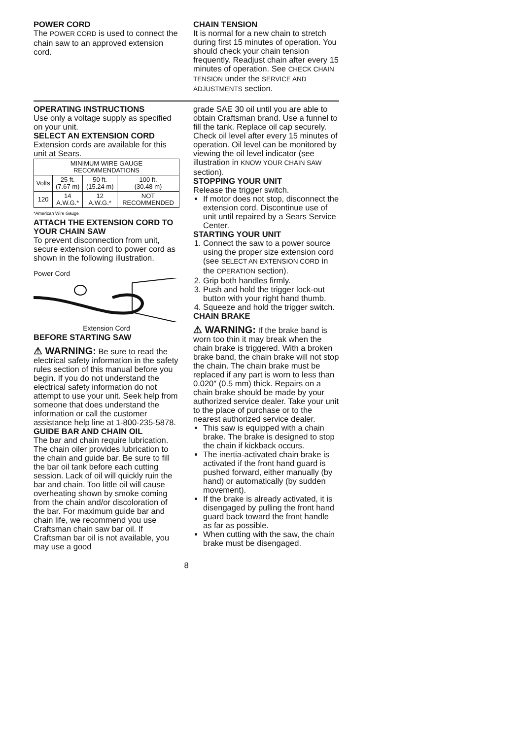POWER CORD
The POWER CORD is used to connect the chain saw to an approved extension cord.
CHAIN TENSION
It is normal for a new chain to stretch during first 15 minutes of operation. You should check your chain tension frequently. Readjust chain after every 15 minutes of operation. See CHECK CHAIN TENSION under the SERVICE AND ADJUSTMENTS section.
OPERATING INSTRUCTIONS
Use only a voltage supply as specified on your unit.
SELECT AN EXTENSION CORD
Extension cords are available for this unit at Sears.
| MINIMUM WIRE GAUGE RECOMMENDATIONS | | | |
| --- | --- | --- | --- |
| Volts | 25 ft. (7.67 m) | 50 ft. (15.24 m) | 100 ft. (30.48 m) |
| 120 | 14 A.W.G.* | 12 A.W.G.* | NOT RECOMMENDED |
*American Wire Gauge
ATTACH THE EXTENSION CORD TO YOUR CHAIN SAW
To prevent disconnection from unit, secure extension cord to power cord as shown in the following illustration.
Power Cord
Extension Cord
BEFORE STARTING SAW
⚠ WARNING: Be sure to read the electrical safety information in the safety rules section of this manual before you begin. If you do not understand the electrical safety information do not attempt to use your unit. Seek help from someone that does understand the information or call the customer assistance help line at 1-800-235-5878.
GUIDE BAR AND CHAIN OIL
The bar and chain require lubrication. The chain oiler provides lubrication to the chain and guide bar. Be sure to fill the bar oil tank before each cutting session. Lack of oil will quickly ruin the bar and chain. Too little oil will cause overheating shown by smoke coming from the chain and/or discoloration of the bar. For maximum guide bar and chain life, we recommend you use Craftsman chain saw bar oil. If Craftsman bar oil is not available, you may use a good
grade SAE 30 oil until you are able to obtain Craftsman brand. Use a funnel to fill the tank. Replace oil cap securely. Check oil level after every 15 minutes of operation. Oil level can be monitored by viewing the oil level indicator (see illustration in KNOW YOUR CHAIN SAW section).
STOPPING YOUR UNIT
Release the trigger switch.
If motor does not stop, disconnect the extension cord. Discontinue use of unit until repaired by a Sears Service Center.
STARTING YOUR UNIT
1. Connect the saw to a power source using the proper size extension cord (see SELECT AN EXTENSION CORD in the OPERATION section).
2. Grip both handles firmly.
3. Push and hold the trigger lock-out button with your right hand thumb.
4. Squeeze and hold the trigger switch.
CHAIN BRAKE
⚠ WARNING: If the brake band is worn too thin it may break when the chain brake is triggered. With a broken brake band, the chain brake will not stop the chain. The chain brake must be replaced if any part is worn to less than 0.020″ (0.5 mm) thick. Repairs on a chain brake should be made by your authorized service dealer. Take your unit to the place of purchase or to the nearest authorized service dealer.
This saw is equipped with a chain brake. The brake is designed to stop the chain if kickback occurs.
The inertia-activated chain brake is activated if the front hand guard is pushed forward, either manually (by hand) or automatically (by sudden movement).
If the brake is already activated, it is disengaged by pulling the front hand guard back toward the front handle as far as possible.
When cutting with the saw, the chain brake must be disengaged.
8